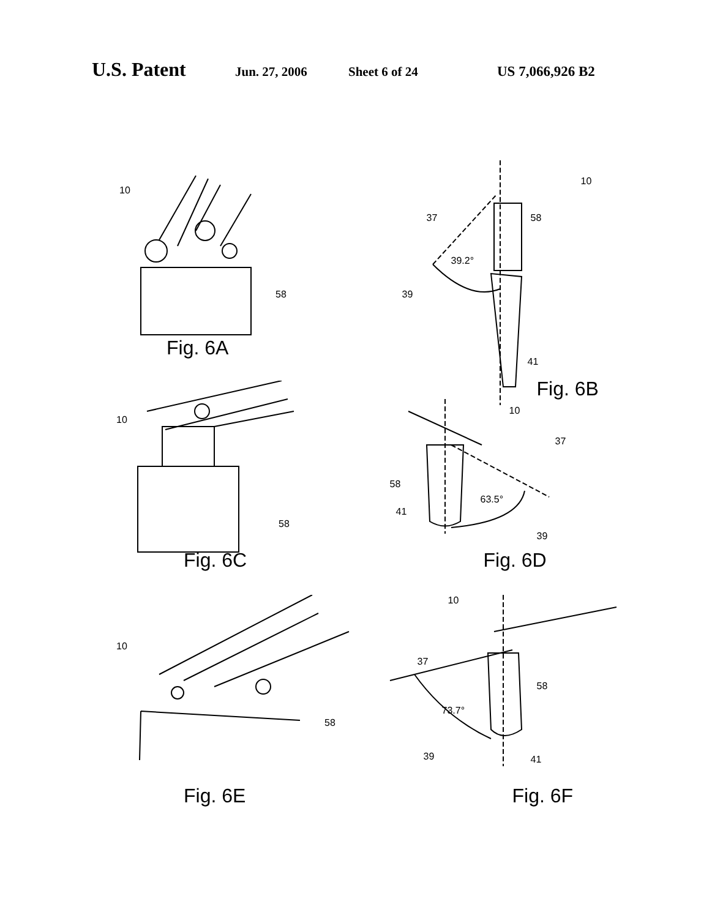U.S. Patent Jun. 27, 2006 Sheet 6 of 24 US 7,066,926 B2
10
58
Fig. 6A
10
58 37
39.2°
39
41
Fig. 6B
10
58
Fig. 6C
10
37
58
41
63.5°
39
Fig. 6D
10
58
Fig. 6E
10
37
58
73.7°
39 41
Fig. 6F